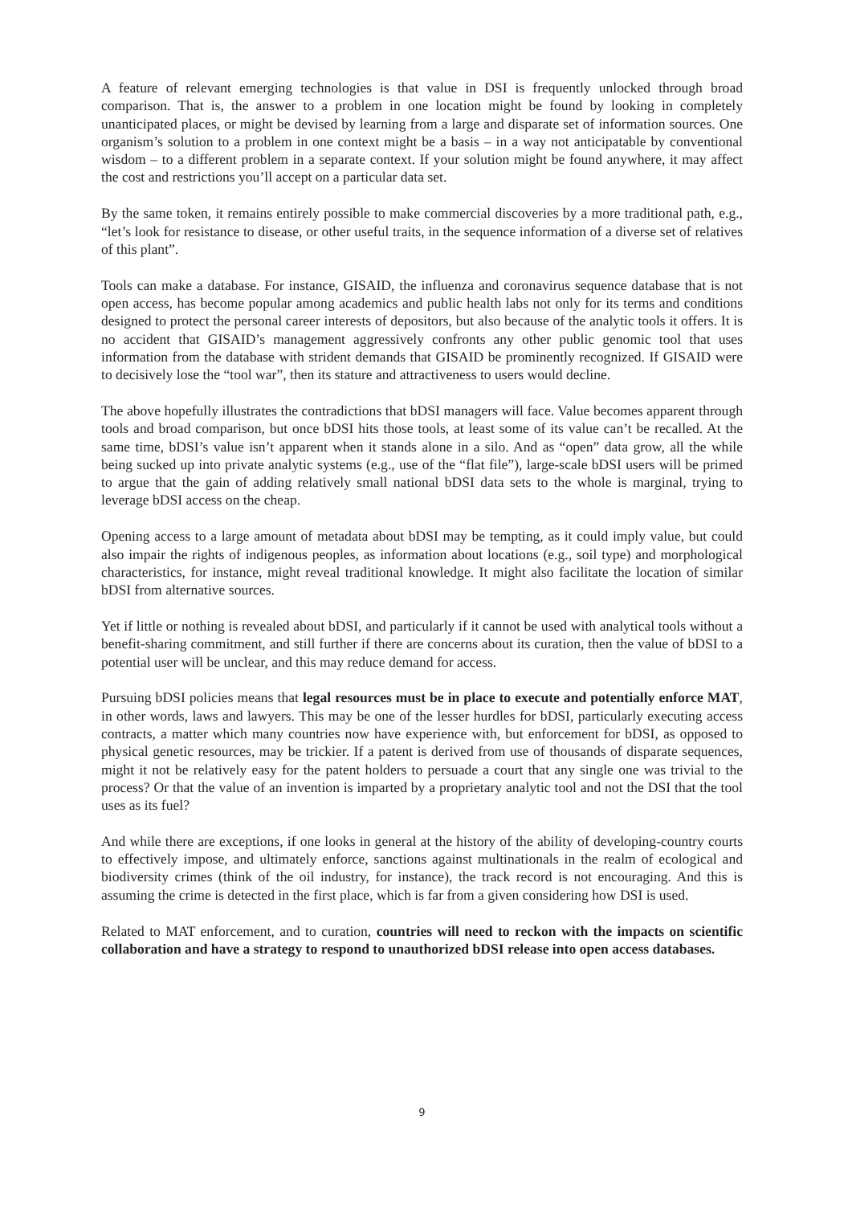A feature of relevant emerging technologies is that value in DSI is frequently unlocked through broad comparison. That is, the answer to a problem in one location might be found by looking in completely unanticipated places, or might be devised by learning from a large and disparate set of information sources. One organism’s solution to a problem in one context might be a basis – in a way not anticipatable by conventional wisdom – to a different problem in a separate context. If your solution might be found anywhere, it may affect the cost and restrictions you’ll accept on a particular data set.
By the same token, it remains entirely possible to make commercial discoveries by a more traditional path, e.g., “let’s look for resistance to disease, or other useful traits, in the sequence information of a diverse set of relatives of this plant”.
Tools can make a database. For instance, GISAID, the influenza and coronavirus sequence database that is not open access, has become popular among academics and public health labs not only for its terms and conditions designed to protect the personal career interests of depositors, but also because of the analytic tools it offers. It is no accident that GISAID’s management aggressively confronts any other public genomic tool that uses information from the database with strident demands that GISAID be prominently recognized. If GISAID were to decisively lose the “tool war”, then its stature and attractiveness to users would decline.
The above hopefully illustrates the contradictions that bDSI managers will face. Value becomes apparent through tools and broad comparison, but once bDSI hits those tools, at least some of its value can’t be recalled. At the same time, bDSI’s value isn’t apparent when it stands alone in a silo. And as “open” data grow, all the while being sucked up into private analytic systems (e.g., use of the “flat file”), large-scale bDSI users will be primed to argue that the gain of adding relatively small national bDSI data sets to the whole is marginal, trying to leverage bDSI access on the cheap.
Opening access to a large amount of metadata about bDSI may be tempting, as it could imply value, but could also impair the rights of indigenous peoples, as information about locations (e.g., soil type) and morphological characteristics, for instance, might reveal traditional knowledge. It might also facilitate the location of similar bDSI from alternative sources.
Yet if little or nothing is revealed about bDSI, and particularly if it cannot be used with analytical tools without a benefit-sharing commitment, and still further if there are concerns about its curation, then the value of bDSI to a potential user will be unclear, and this may reduce demand for access.
Pursuing bDSI policies means that legal resources must be in place to execute and potentially enforce MAT, in other words, laws and lawyers. This may be one of the lesser hurdles for bDSI, particularly executing access contracts, a matter which many countries now have experience with, but enforcement for bDSI, as opposed to physical genetic resources, may be trickier. If a patent is derived from use of thousands of disparate sequences, might it not be relatively easy for the patent holders to persuade a court that any single one was trivial to the process? Or that the value of an invention is imparted by a proprietary analytic tool and not the DSI that the tool uses as its fuel?
And while there are exceptions, if one looks in general at the history of the ability of developing-country courts to effectively impose, and ultimately enforce, sanctions against multinationals in the realm of ecological and biodiversity crimes (think of the oil industry, for instance), the track record is not encouraging. And this is assuming the crime is detected in the first place, which is far from a given considering how DSI is used.
Related to MAT enforcement, and to curation, countries will need to reckon with the impacts on scientific collaboration and have a strategy to respond to unauthorized bDSI release into open access databases.
9